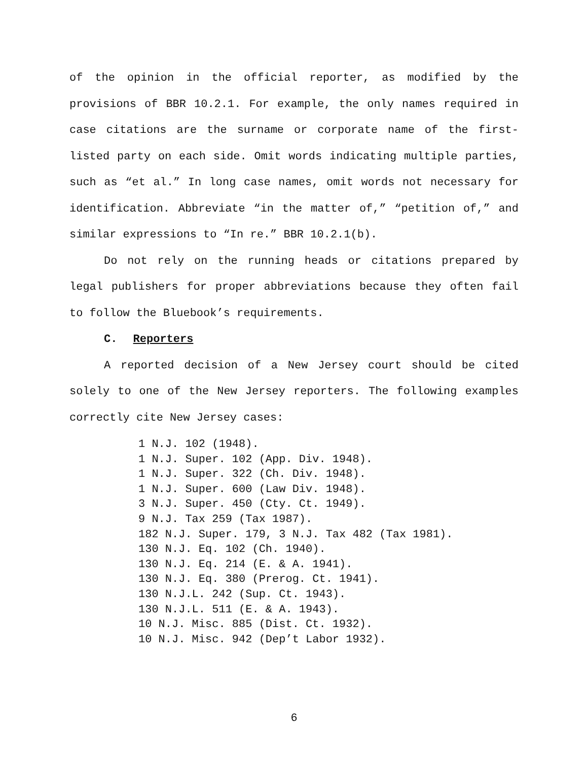of the opinion in the official reporter, as modified by the provisions of BBR 10.2.1. For example, the only names required in case citations are the surname or corporate name of the first-listed party on each side. Omit words indicating multiple parties, such as “et al.” In long case names, omit words not necessary for identification. Abbreviate “in the matter of,” “petition of,” and similar expressions to “In re.” BBR 10.2.1(b).
Do not rely on the running heads or citations prepared by legal publishers for proper abbreviations because they often fail to follow the Bluebook’s requirements.
C. Reporters
A reported decision of a New Jersey court should be cited solely to one of the New Jersey reporters. The following examples correctly cite New Jersey cases:
1 N.J. 102 (1948).
1 N.J. Super. 102 (App. Div. 1948).
1 N.J. Super. 322 (Ch. Div. 1948).
1 N.J. Super. 600 (Law Div. 1948).
3 N.J. Super. 450 (Cty. Ct. 1949).
9 N.J. Tax 259 (Tax 1987).
182 N.J. Super. 179, 3 N.J. Tax 482 (Tax 1981).
130 N.J. Eq. 102 (Ch. 1940).
130 N.J. Eq. 214 (E. & A. 1941).
130 N.J. Eq. 380 (Prerog. Ct. 1941).
130 N.J.L. 242 (Sup. Ct. 1943).
130 N.J.L. 511 (E. & A. 1943).
10 N.J. Misc. 885 (Dist. Ct. 1932).
10 N.J. Misc. 942 (Dep’t Labor 1932).
6